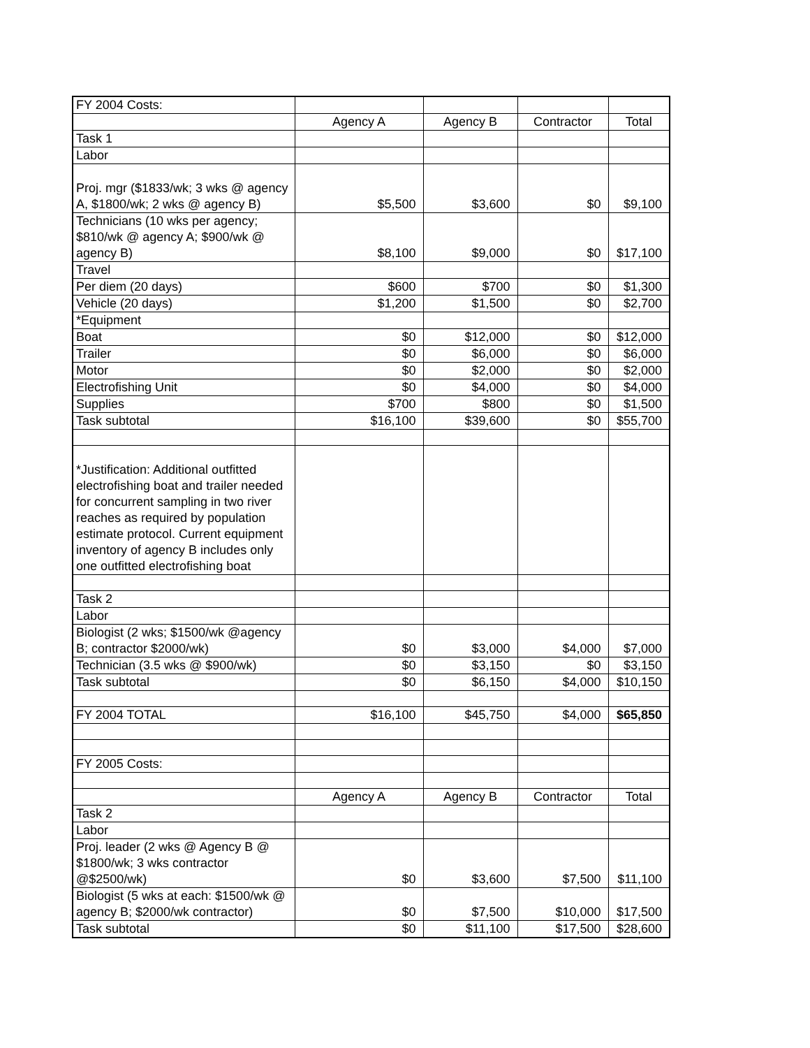| FY 2004 Costs: | | | | |
| | Agency A | Agency B | Contractor | Total |
| Task 1 | | | | |
| Labor | | | | |
| Proj. mgr ($1833/wk; 3 wks @ agency A, $1800/wk; 2 wks @ agency B) | $5,500 | $3,600 | $0 | $9,100 |
| Technicians (10 wks per agency; $810/wk @ agency A; $900/wk @ agency B) | $8,100 | $9,000 | $0 | $17,100 |
| Travel | | | | |
| Per diem (20 days) | $600 | $700 | $0 | $1,300 |
| Vehicle (20 days) | $1,200 | $1,500 | $0 | $2,700 |
| *Equipment | | | | |
| Boat | $0 | $12,000 | $0 | $12,000 |
| Trailer | $0 | $6,000 | $0 | $6,000 |
| Motor | $0 | $2,000 | $0 | $2,000 |
| Electrofishing Unit | $0 | $4,000 | $0 | $4,000 |
| Supplies | $700 | $800 | $0 | $1,500 |
| Task subtotal | $16,100 | $39,600 | $0 | $55,700 |
| *Justification: Additional outfitted electrofishing boat and trailer needed for concurrent sampling in two river reaches as required by population estimate protocol. Current equipment inventory of agency B includes only one outfitted electrofishing boat | | | | |
| Task 2 | | | | |
| Labor | | | | |
| Biologist (2 wks; $1500/wk @agency B; contractor $2000/wk) | $0 | $3,000 | $4,000 | $7,000 |
| Technician (3.5 wks @ $900/wk) | $0 | $3,150 | $0 | $3,150 |
| Task subtotal | $0 | $6,150 | $4,000 | $10,150 |
| FY 2004 TOTAL | $16,100 | $45,750 | $4,000 | $65,850 |
| FY 2005 Costs: | | | | |
| | Agency A | Agency B | Contractor | Total |
| Task 2 | | | | |
| Labor | | | | |
| Proj. leader (2 wks @ Agency B @ $1800/wk; 3 wks contractor @$2500/wk) | $0 | $3,600 | $7,500 | $11,100 |
| Biologist (5 wks at each: $1500/wk @ agency B; $2000/wk contractor) | $0 | $7,500 | $10,000 | $17,500 |
| Task subtotal | $0 | $11,100 | $17,500 | $28,600 |